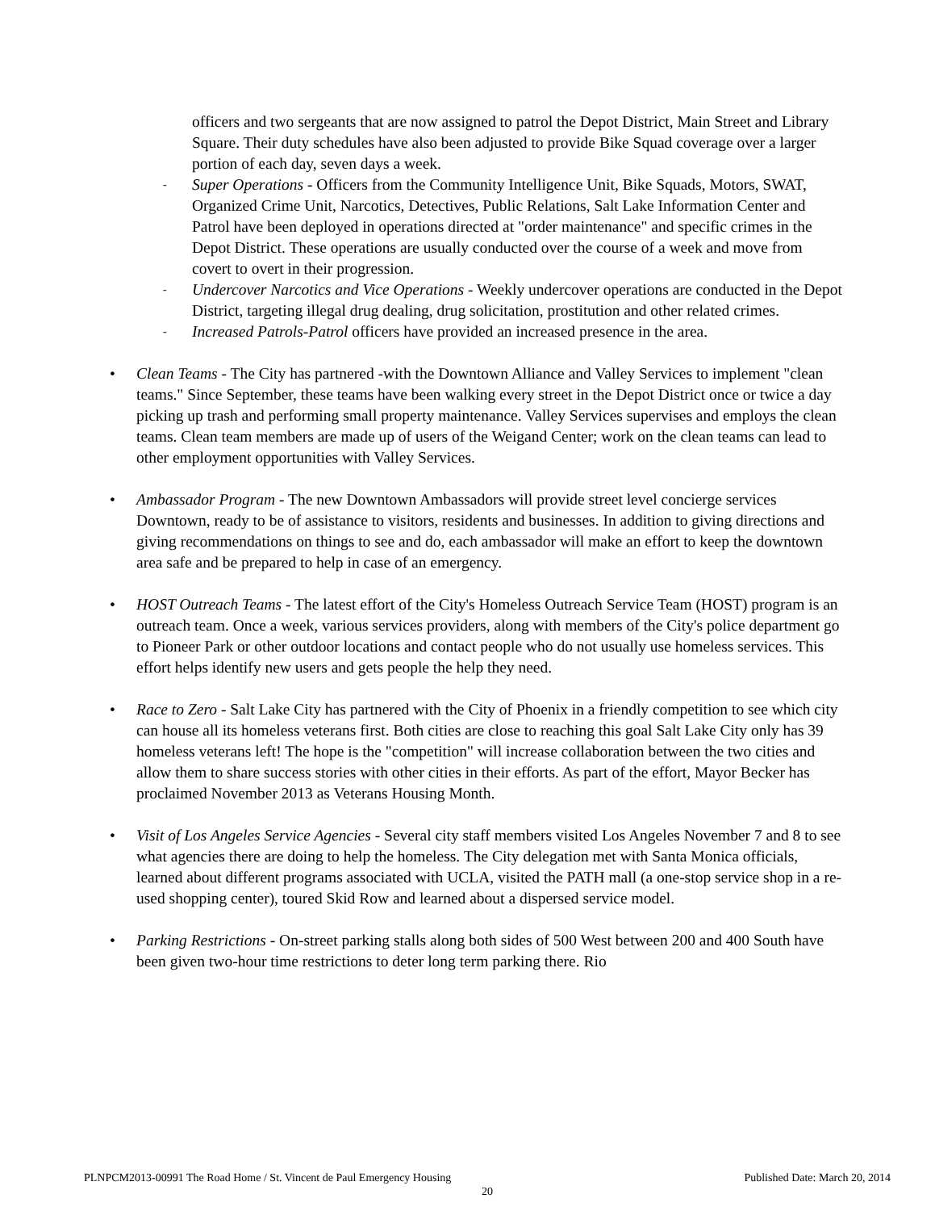officers and two sergeants that are now assigned to patrol the Depot District, Main Street and Library Square. Their duty schedules have also been adjusted to provide Bike Squad coverage over a larger portion of each day, seven days a week.
- Super Operations - Officers from the Community Intelligence Unit, Bike Squads, Motors, SWAT, Organized Crime Unit, Narcotics, Detectives, Public Relations, Salt Lake Information Center and Patrol have been deployed in operations directed at "order maintenance" and specific crimes in the Depot District. These operations are usually conducted over the course of a week and move from covert to overt in their progression.
- Undercover Narcotics and Vice Operations - Weekly undercover operations are conducted in the Depot District, targeting illegal drug dealing, drug solicitation, prostitution and other related crimes.
- Increased Patrols-Patrol officers have provided an increased presence in the area.
•
Clean Teams - The City has partnered -with the Downtown Alliance and Valley Services to implement "clean teams." Since September, these teams have been walking every street in the Depot District once or twice a day picking up trash and performing small property maintenance. Valley Services supervises and employs the clean teams. Clean team members are made up of users of the Weigand Center; work on the clean teams can lead to other employment opportunities with Valley Services.
•
Ambassador Program - The new Downtown Ambassadors will provide street level concierge services Downtown, ready to be of assistance to visitors, residents and businesses. In addition to giving directions and giving recommendations on things to see and do, each ambassador will make an effort to keep the downtown area safe and be prepared to help in case of an emergency.
•
HOST Outreach Teams - The latest effort of the City's Homeless Outreach Service Team (HOST) program is an outreach team. Once a week, various services providers, along with members of the City's police department go to Pioneer Park or other outdoor locations and contact people who do not usually use homeless services. This effort helps identify new users and gets people the help they need.
•
Race to Zero - Salt Lake City has partnered with the City of Phoenix in a friendly competition to see which city can house all its homeless veterans first. Both cities are close to reaching this goal Salt Lake City only has 39 homeless veterans left! The hope is the "competition" will increase collaboration between the two cities and allow them to share success stories with other cities in their efforts. As part of the effort, Mayor Becker has proclaimed November 2013 as Veterans Housing Month.
•
Visit of Los Angeles Service Agencies - Several city staff members visited Los Angeles November 7 and 8 to see what agencies there are doing to help the homeless. The City delegation met with Santa Monica officials, learned about different programs associated with UCLA, visited the PATH mall (a one-stop service shop in a re-used shopping center), toured Skid Row and learned about a dispersed service model.
•
Parking Restrictions - On-street parking stalls along both sides of 500 West between 200 and 400 South have been given two-hour time restrictions to deter long term parking there. Rio
PLNPCM2013-00991 The Road Home / St. Vincent de Paul Emergency Housing
Published Date: March 20, 2014
20